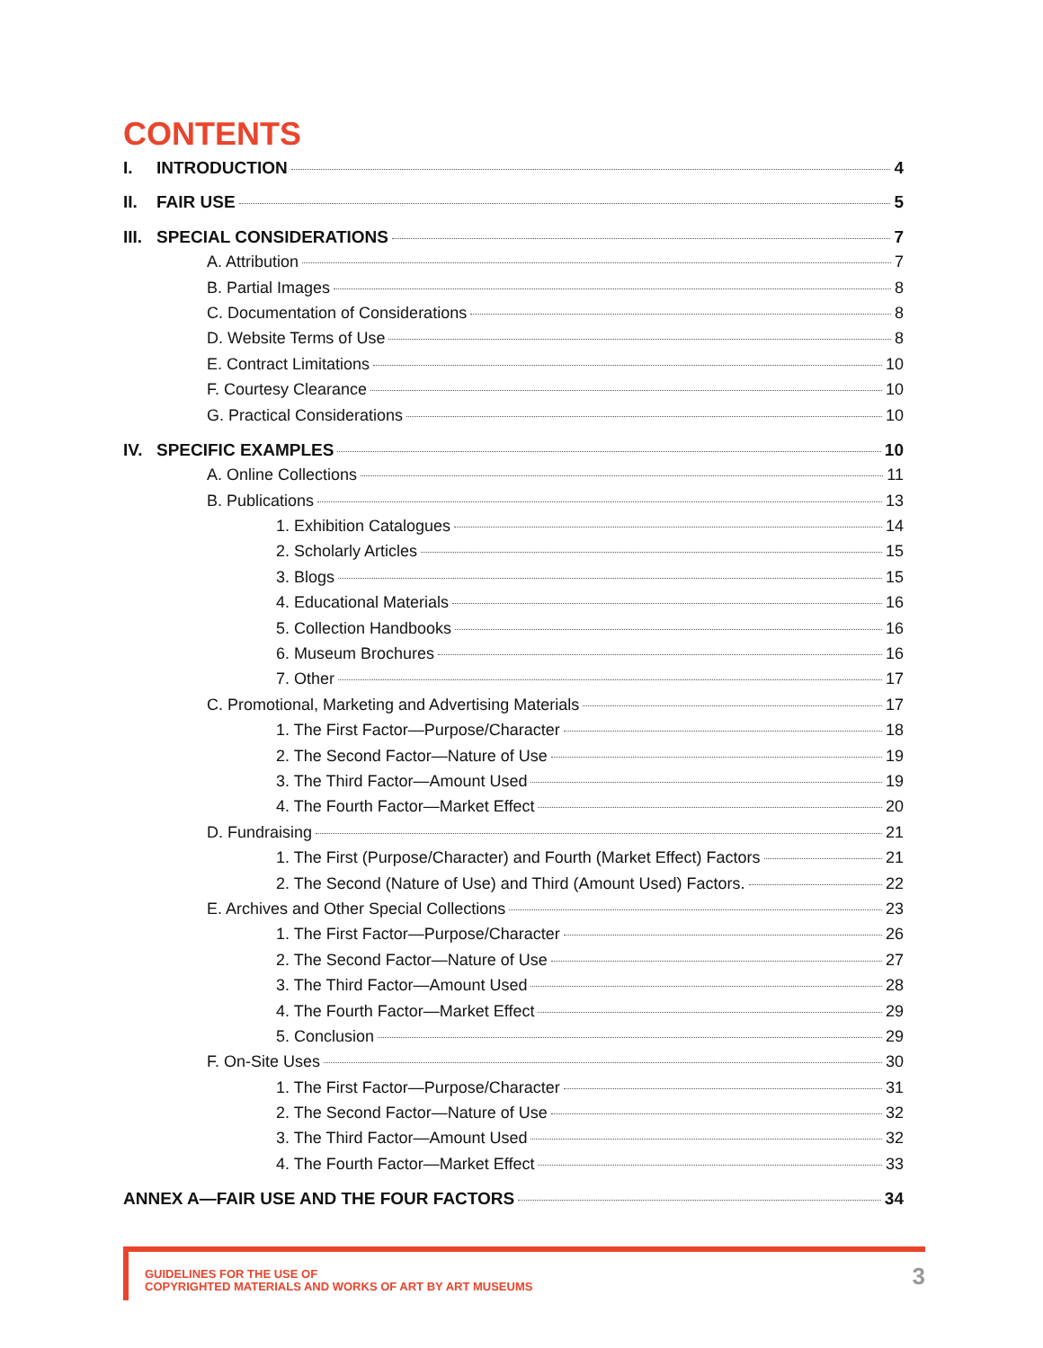CONTENTS
I. INTRODUCTION 4
II. FAIR USE 5
III. SPECIAL CONSIDERATIONS 7
A. Attribution 7
B. Partial Images 8
C. Documentation of Considerations 8
D. Website Terms of Use 8
E. Contract Limitations 10
F. Courtesy Clearance 10
G. Practical Considerations 10
IV. SPECIFIC EXAMPLES 10
A. Online Collections 11
B. Publications 13
1. Exhibition Catalogues 14
2. Scholarly Articles 15
3. Blogs 15
4. Educational Materials 16
5. Collection Handbooks 16
6. Museum Brochures 16
7. Other 17
C. Promotional, Marketing and Advertising Materials 17
1. The First Factor—Purpose/Character 18
2. The Second Factor—Nature of Use 19
3. The Third Factor—Amount Used 19
4. The Fourth Factor—Market Effect 20
D. Fundraising 21
1. The First (Purpose/Character) and Fourth (Market Effect) Factors 21
2. The Second (Nature of Use) and Third (Amount Used) Factors. 22
E. Archives and Other Special Collections 23
1. The First Factor—Purpose/Character 26
2. The Second Factor—Nature of Use 27
3. The Third Factor—Amount Used 28
4. The Fourth Factor—Market Effect 29
5. Conclusion 29
F. On-Site Uses 30
1. The First Factor—Purpose/Character 31
2. The Second Factor—Nature of Use 32
3. The Third Factor—Amount Used 32
4. The Fourth Factor—Market Effect 33
ANNEX A—FAIR USE AND THE FOUR FACTORS 34
GUIDELINES FOR THE USE OF
COPYRIGHTED MATERIALS AND WORKS OF ART BY ART MUSEUMS
3